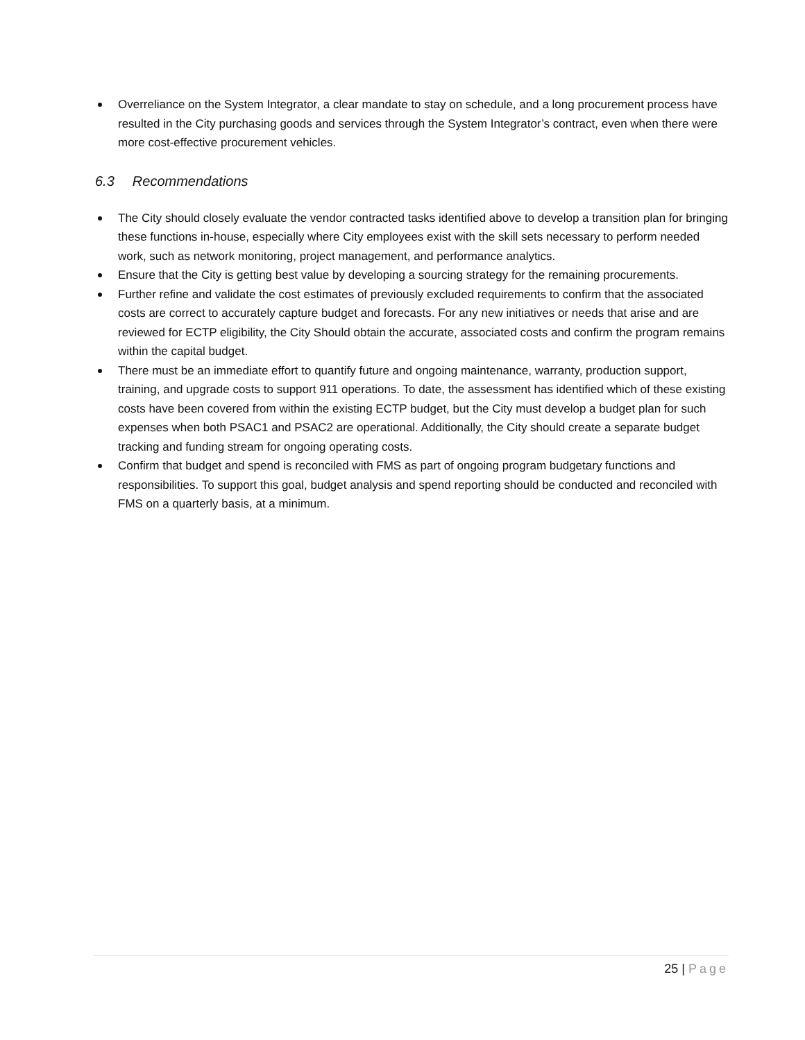Overreliance on the System Integrator, a clear mandate to stay on schedule, and a long procurement process have resulted in the City purchasing goods and services through the System Integrator’s contract, even when there were more cost-effective procurement vehicles.
6.3 Recommendations
The City should closely evaluate the vendor contracted tasks identified above to develop a transition plan for bringing these functions in-house, especially where City employees exist with the skill sets necessary to perform needed work, such as network monitoring, project management, and performance analytics.
Ensure that the City is getting best value by developing a sourcing strategy for the remaining procurements.
Further refine and validate the cost estimates of previously excluded requirements to confirm that the associated costs are correct to accurately capture budget and forecasts. For any new initiatives or needs that arise and are reviewed for ECTP eligibility, the City Should obtain the accurate, associated costs and confirm the program remains within the capital budget.
There must be an immediate effort to quantify future and ongoing maintenance, warranty, production support, training, and upgrade costs to support 911 operations. To date, the assessment has identified which of these existing costs have been covered from within the existing ECTP budget, but the City must develop a budget plan for such expenses when both PSAC1 and PSAC2 are operational. Additionally, the City should create a separate budget tracking and funding stream for ongoing operating costs.
Confirm that budget and spend is reconciled with FMS as part of ongoing program budgetary functions and responsibilities. To support this goal, budget analysis and spend reporting should be conducted and reconciled with FMS on a quarterly basis, at a minimum.
25 | Page